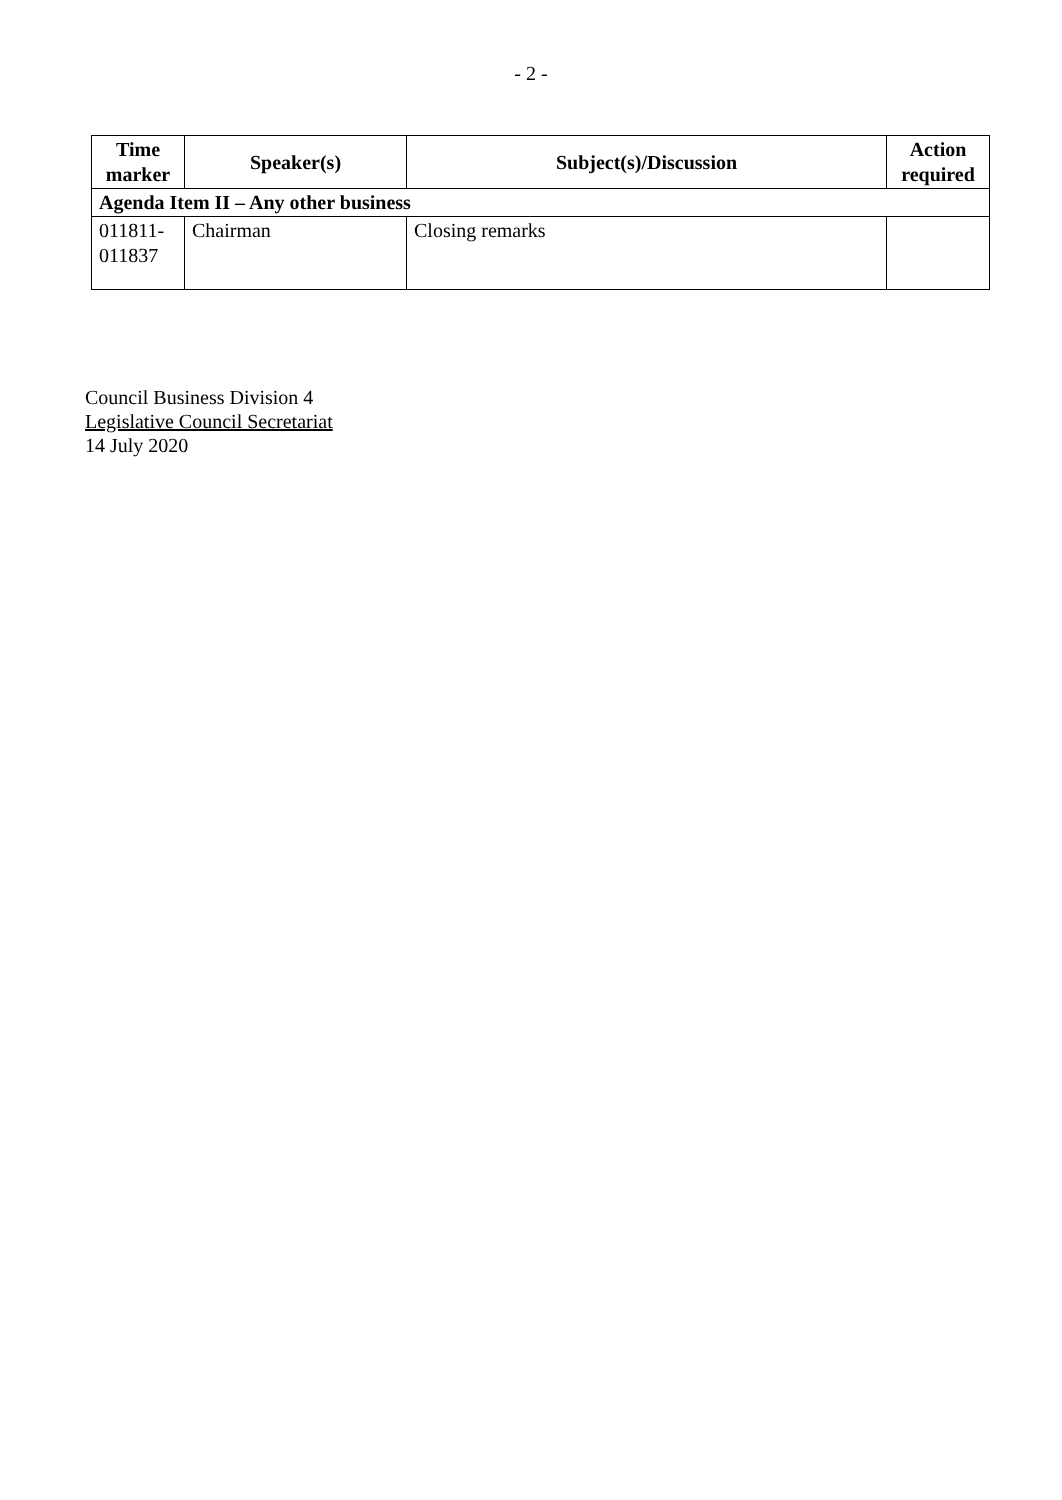- 2 -
| Time marker | Speaker(s) | Subject(s)/Discussion | Action required |
| --- | --- | --- | --- |
| Agenda Item II – Any other business | | | |
| 011811- 011837 | Chairman | Closing remarks | |
Council Business Division 4
Legislative Council Secretariat
14 July 2020